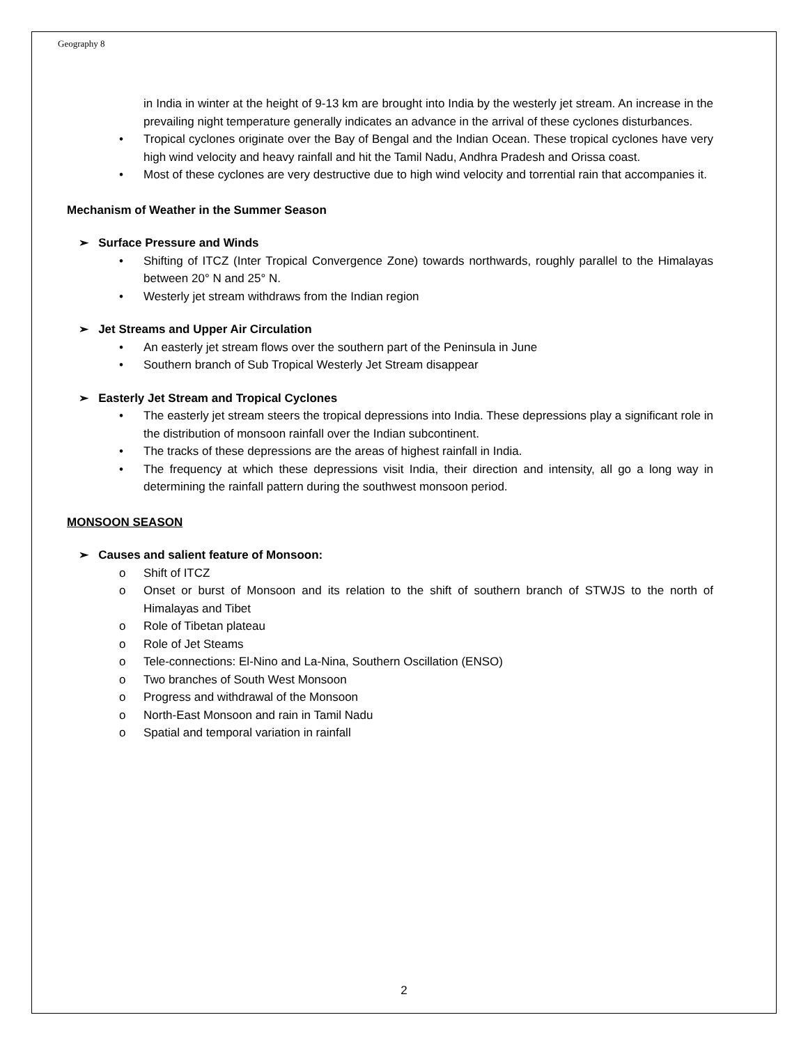Geography 8
in India in winter at the height of 9-13 km are brought into India by the westerly jet stream. An increase in the prevailing night temperature generally indicates an advance in the arrival of these cyclones disturbances.
• Tropical cyclones originate over the Bay of Bengal and the Indian Ocean. These tropical cyclones have very high wind velocity and heavy rainfall and hit the Tamil Nadu, Andhra Pradesh and Orissa coast.
• Most of these cyclones are very destructive due to high wind velocity and torrential rain that accompanies it.
Mechanism of Weather in the Summer Season
➢ Surface Pressure and Winds
• Shifting of ITCZ (Inter Tropical Convergence Zone) towards northwards, roughly parallel to the Himalayas between 20° N and 25° N.
• Westerly jet stream withdraws from the Indian region
➢ Jet Streams and Upper Air Circulation
• An easterly jet stream flows over the southern part of the Peninsula in June
• Southern branch of Sub Tropical Westerly Jet Stream disappear
➢ Easterly Jet Stream and Tropical Cyclones
• The easterly jet stream steers the tropical depressions into India. These depressions play a significant role in the distribution of monsoon rainfall over the Indian subcontinent.
• The tracks of these depressions are the areas of highest rainfall in India.
• The frequency at which these depressions visit India, their direction and intensity, all go a long way in determining the rainfall pattern during the southwest monsoon period.
MONSOON SEASON
➢ Causes and salient feature of Monsoon:
o Shift of ITCZ
o Onset or burst of Monsoon and its relation to the shift of southern branch of STWJS to the north of Himalayas and Tibet
o Role of Tibetan plateau
o Role of Jet Steams
o Tele-connections: El-Nino and La-Nina, Southern Oscillation (ENSO)
o Two branches of South West Monsoon
o Progress and withdrawal of the Monsoon
o North-East Monsoon and rain in Tamil Nadu
o Spatial and temporal variation in rainfall
2